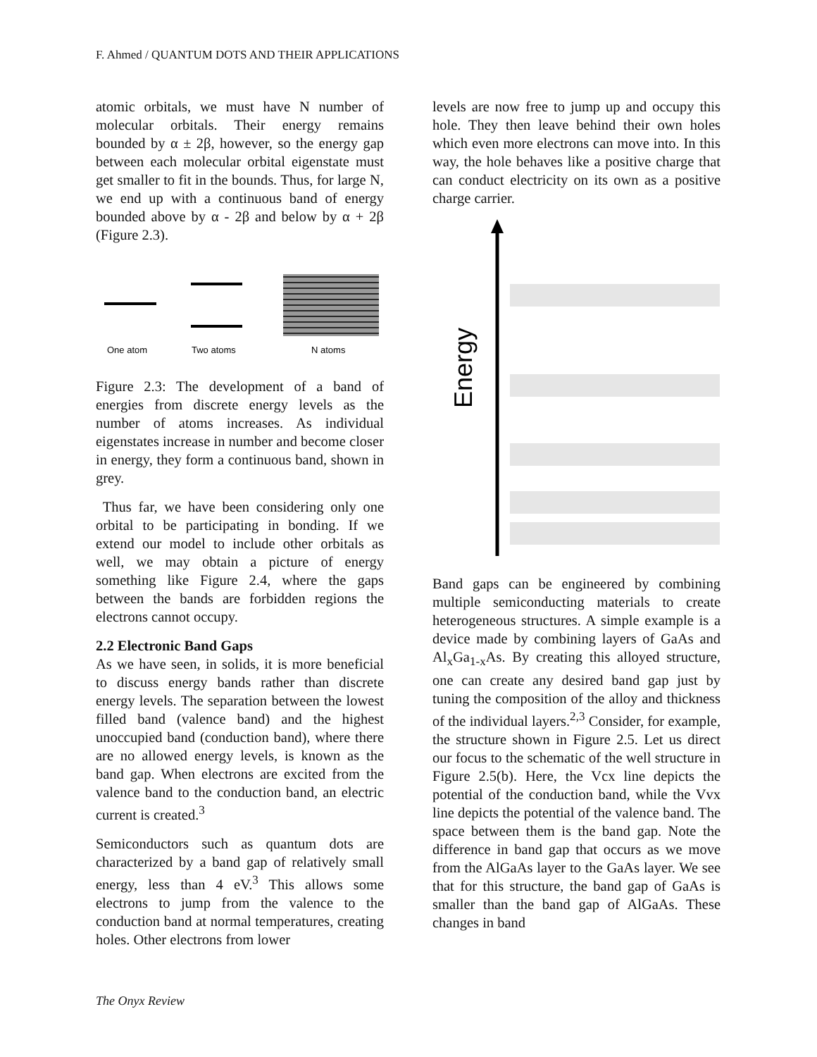F. Ahmed / QUANTUM DOTS AND THEIR APPLICATIONS
atomic orbitals, we must have N number of molecular orbitals. Their energy remains bounded by α ± 2β, however, so the energy gap between each molecular orbital eigenstate must get smaller to fit in the bounds. Thus, for large N, we end up with a continuous band of energy bounded above by α - 2β and below by α + 2β (Figure 2.3).
One atom
Two atoms
N atoms
Figure 2.3: The development of a band of energies from discrete energy levels as the number of atoms increases. As individual eigenstates increase in number and become closer in energy, they form a continuous band, shown in grey.
Thus far, we have been considering only one orbital to be participating in bonding. If we extend our model to include other orbitals as well, we may obtain a picture of energy something like Figure 2.4, where the gaps between the bands are forbidden regions the electrons cannot occupy.
2.2 Electronic Band Gaps
As we have seen, in solids, it is more beneficial to discuss energy bands rather than discrete energy levels. The separation between the lowest filled band (valence band) and the highest unoccupied band (conduction band), where there are no allowed energy levels, is known as the band gap. When electrons are excited from the valence band to the conduction band, an electric current is created.<sup>3</sup>
Semiconductors such as quantum dots are characterized by a band gap of relatively small energy, less than 4 eV.<sup>3</sup> This allows some electrons to jump from the valence to the conduction band at normal temperatures, creating holes. Other electrons from lower
levels are now free to jump up and occupy this hole. They then leave behind their own holes which even more electrons can move into. In this way, the hole behaves like a positive charge that can conduct electricity on its own as a positive charge carrier.
Energy
Band gaps can be engineered by combining multiple semiconducting materials to create heterogeneous structures. A simple example is a device made by combining layers of GaAs and Al<sub>x</sub>Ga<sub>1-x</sub>As. By creating this alloyed structure, one can create any desired band gap just by tuning the composition of the alloy and thickness of the individual layers.<sup>2,3</sup> Consider, for example, the structure shown in Figure 2.5. Let us direct our focus to the schematic of the well structure in Figure 2.5(b). Here, the Vcx line depicts the potential of the conduction band, while the Vvx line depicts the potential of the valence band. The space between them is the band gap. Note the difference in band gap that occurs as we move from the AlGaAs layer to the GaAs layer. We see that for this structure, the band gap of GaAs is smaller than the band gap of AlGaAs. These changes in band
The Onyx Review